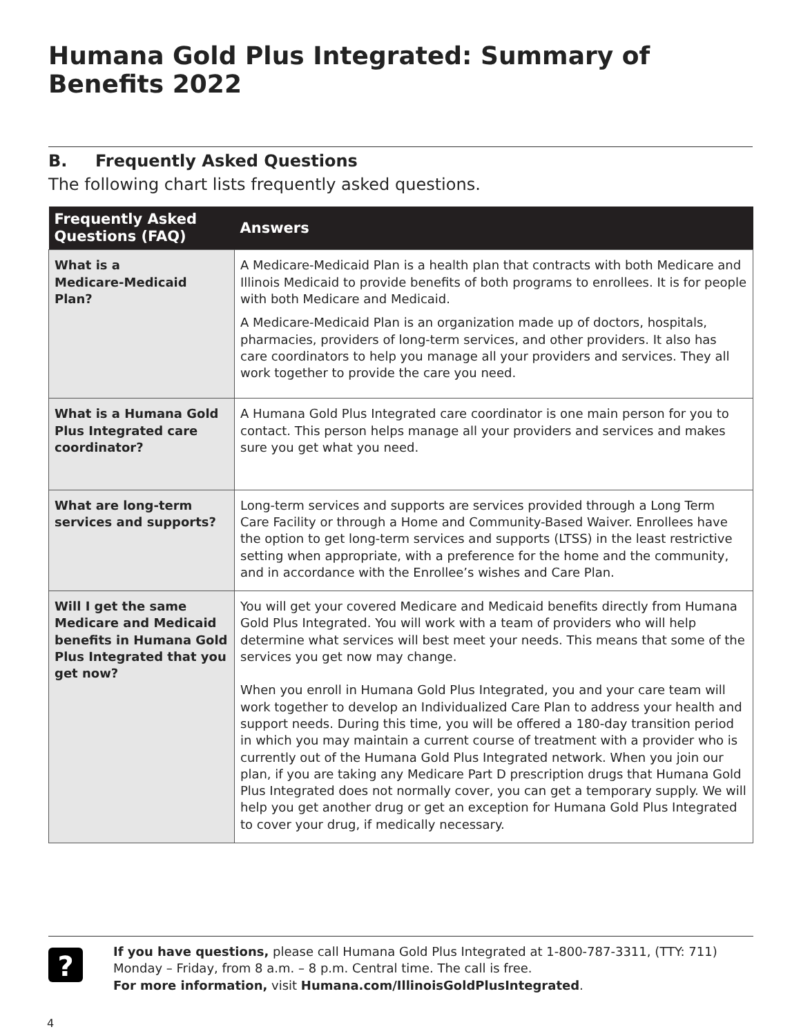Humana Gold Plus Integrated: Summary of Benefits 2022
B. Frequently Asked Questions
The following chart lists frequently asked questions.
| Frequently Asked Questions (FAQ) | Answers |
| --- | --- |
| What is a Medicare-Medicaid Plan? | A Medicare-Medicaid Plan is a health plan that contracts with both Medicare and Illinois Medicaid to provide benefits of both programs to enrollees. It is for people with both Medicare and Medicaid. A Medicare-Medicaid Plan is an organization made up of doctors, hospitals, pharmacies, providers of long-term services, and other providers. It also has care coordinators to help you manage all your providers and services. They all work together to provide the care you need. |
| What is a Humana Gold Plus Integrated care coordinator? | A Humana Gold Plus Integrated care coordinator is one main person for you to contact. This person helps manage all your providers and services and makes sure you get what you need. |
| What are long-term services and supports? | Long-term services and supports are services provided through a Long Term Care Facility or through a Home and Community-Based Waiver. Enrollees have the option to get long-term services and supports (LTSS) in the least restrictive setting when appropriate, with a preference for the home and the community, and in accordance with the Enrollee’s wishes and Care Plan. |
| Will I get the same Medicare and Medicaid benefits in Humana Gold Plus Integrated that you get now? | You will get your covered Medicare and Medicaid benefits directly from Humana Gold Plus Integrated. You will work with a team of providers who will help determine what services will best meet your needs. This means that some of the services you get now may change. When you enroll in Humana Gold Plus Integrated, you and your care team will work together to develop an Individualized Care Plan to address your health and support needs. During this time, you will be offered a 180-day transition period in which you may maintain a current course of treatment with a provider who is currently out of the Humana Gold Plus Integrated network. When you join our plan, if you are taking any Medicare Part D prescription drugs that Humana Gold Plus Integrated does not normally cover, you can get a temporary supply. We will help you get another drug or get an exception for Humana Gold Plus Integrated to cover your drug, if medically necessary. |
?
If you have questions, please call Humana Gold Plus Integrated at 1-800-787-3311, (TTY: 711)
Monday – Friday, from 8 a.m. – 8 p.m. Central time. The call is free.
For more information, visit Humana.com/IllinoisGoldPlusIntegrated.
4